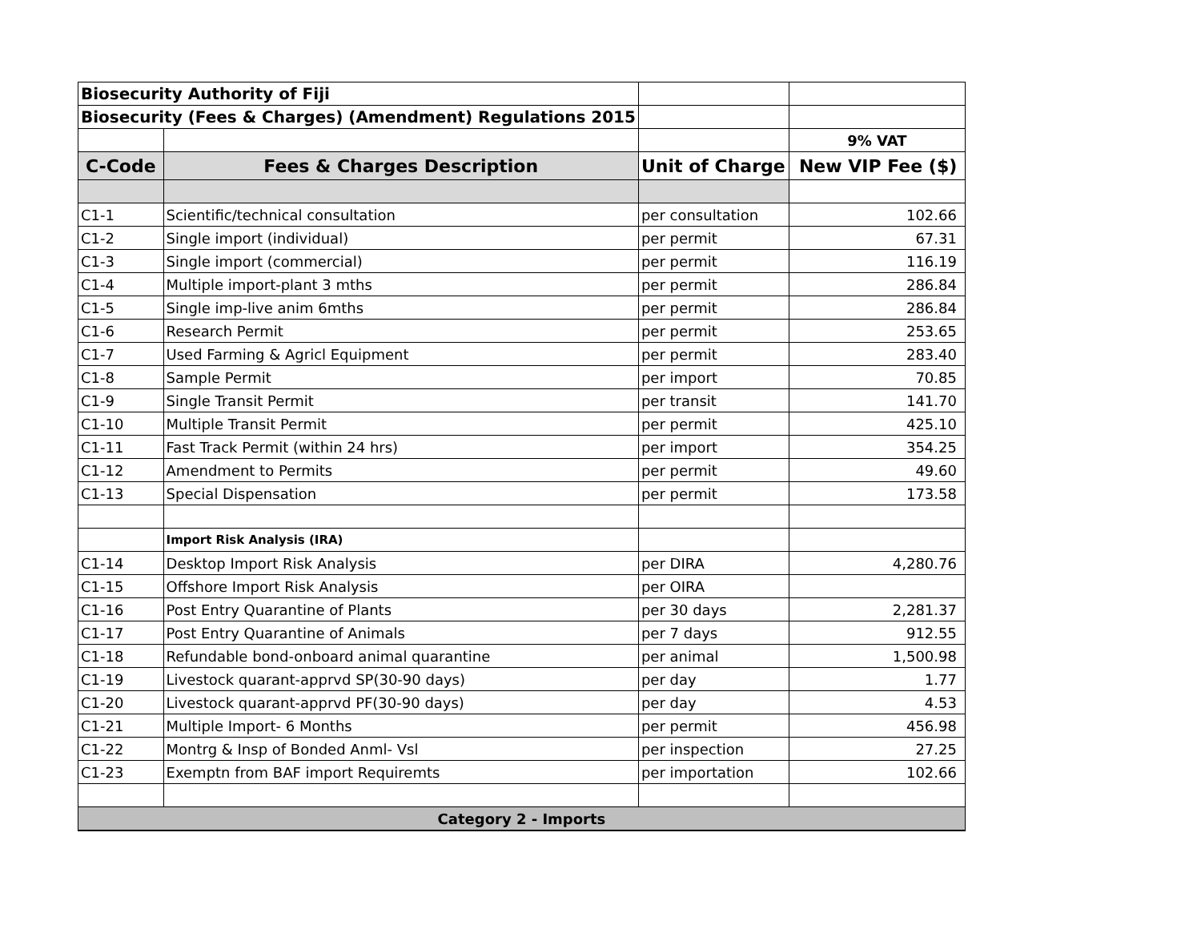| Biosecurity Authority of Fiji | | | |
| Biosecurity (Fees & Charges) (Amendment) Regulations 2015 | | | |
| | | | 9% VAT |
| C-Code | Fees & Charges Description | Unit of Charge | New VIP Fee ($) |
| C1-1 | Scientific/technical consultation | per consultation | 102.66 |
| C1-2 | Single import (individual) | per permit | 67.31 |
| C1-3 | Single import (commercial) | per permit | 116.19 |
| C1-4 | Multiple import-plant 3 mths | per permit | 286.84 |
| C1-5 | Single imp-live anim 6mths | per permit | 286.84 |
| C1-6 | Research Permit | per permit | 253.65 |
| C1-7 | Used Farming & Agricl Equipment | per permit | 283.40 |
| C1-8 | Sample Permit | per import | 70.85 |
| C1-9 | Single Transit Permit | per transit | 141.70 |
| C1-10 | Multiple Transit Permit | per permit | 425.10 |
| C1-11 | Fast Track Permit (within 24 hrs) | per import | 354.25 |
| C1-12 | Amendment to Permits | per permit | 49.60 |
| C1-13 | Special Dispensation | per permit | 173.58 |
| | Import Risk Analysis (IRA) | | |
| C1-14 | Desktop Import Risk Analysis | per DIRA | 4,280.76 |
| C1-15 | Offshore Import Risk Analysis | per OIRA | |
| C1-16 | Post Entry Quarantine of Plants | per 30 days | 2,281.37 |
| C1-17 | Post Entry Quarantine of Animals | per 7 days | 912.55 |
| C1-18 | Refundable bond-onboard animal quarantine | per animal | 1,500.98 |
| C1-19 | Livestock quarant-apprvd SP(30-90 days) | per day | 1.77 |
| C1-20 | Livestock quarant-apprvd PF(30-90 days) | per day | 4.53 |
| C1-21 | Multiple Import- 6 Months | per permit | 456.98 |
| C1-22 | Montrg & Insp of Bonded Anml- Vsl | per inspection | 27.25 |
| C1-23 | Exemptn from BAF import Requiremts | per importation | 102.66 |
| Category 2 - Imports | | | |